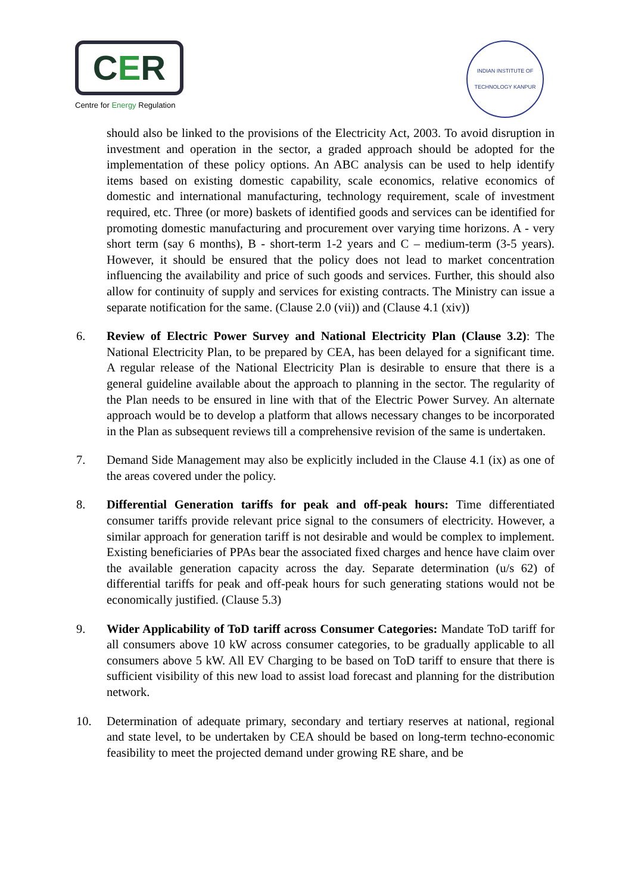CER
Centre for Energy Regulation
INDIAN INSTITUTE OF TECHNOLOGY KANPUR
should also be linked to the provisions of the Electricity Act, 2003. To avoid disruption in investment and operation in the sector, a graded approach should be adopted for the implementation of these policy options. An ABC analysis can be used to help identify items based on existing domestic capability, scale economics, relative economics of domestic and international manufacturing, technology requirement, scale of investment required, etc. Three (or more) baskets of identified goods and services can be identified for promoting domestic manufacturing and procurement over varying time horizons. A - very short term (say 6 months), B - short-term 1-2 years and C – medium-term (3-5 years). However, it should be ensured that the policy does not lead to market concentration influencing the availability and price of such goods and services. Further, this should also allow for continuity of supply and services for existing contracts. The Ministry can issue a separate notification for the same. (Clause 2.0 (vii)) and (Clause 4.1 (xiv))
6. Review of Electric Power Survey and National Electricity Plan (Clause 3.2): The National Electricity Plan, to be prepared by CEA, has been delayed for a significant time. A regular release of the National Electricity Plan is desirable to ensure that there is a general guideline available about the approach to planning in the sector. The regularity of the Plan needs to be ensured in line with that of the Electric Power Survey. An alternate approach would be to develop a platform that allows necessary changes to be incorporated in the Plan as subsequent reviews till a comprehensive revision of the same is undertaken.
7. Demand Side Management may also be explicitly included in the Clause 4.1 (ix) as one of the areas covered under the policy.
8. Differential Generation tariffs for peak and off-peak hours: Time differentiated consumer tariffs provide relevant price signal to the consumers of electricity. However, a similar approach for generation tariff is not desirable and would be complex to implement. Existing beneficiaries of PPAs bear the associated fixed charges and hence have claim over the available generation capacity across the day. Separate determination (u/s 62) of differential tariffs for peak and off-peak hours for such generating stations would not be economically justified. (Clause 5.3)
9. Wider Applicability of ToD tariff across Consumer Categories: Mandate ToD tariff for all consumers above 10 kW across consumer categories, to be gradually applicable to all consumers above 5 kW. All EV Charging to be based on ToD tariff to ensure that there is sufficient visibility of this new load to assist load forecast and planning for the distribution network.
10. Determination of adequate primary, secondary and tertiary reserves at national, regional and state level, to be undertaken by CEA should be based on long-term techno-economic feasibility to meet the projected demand under growing RE share, and be